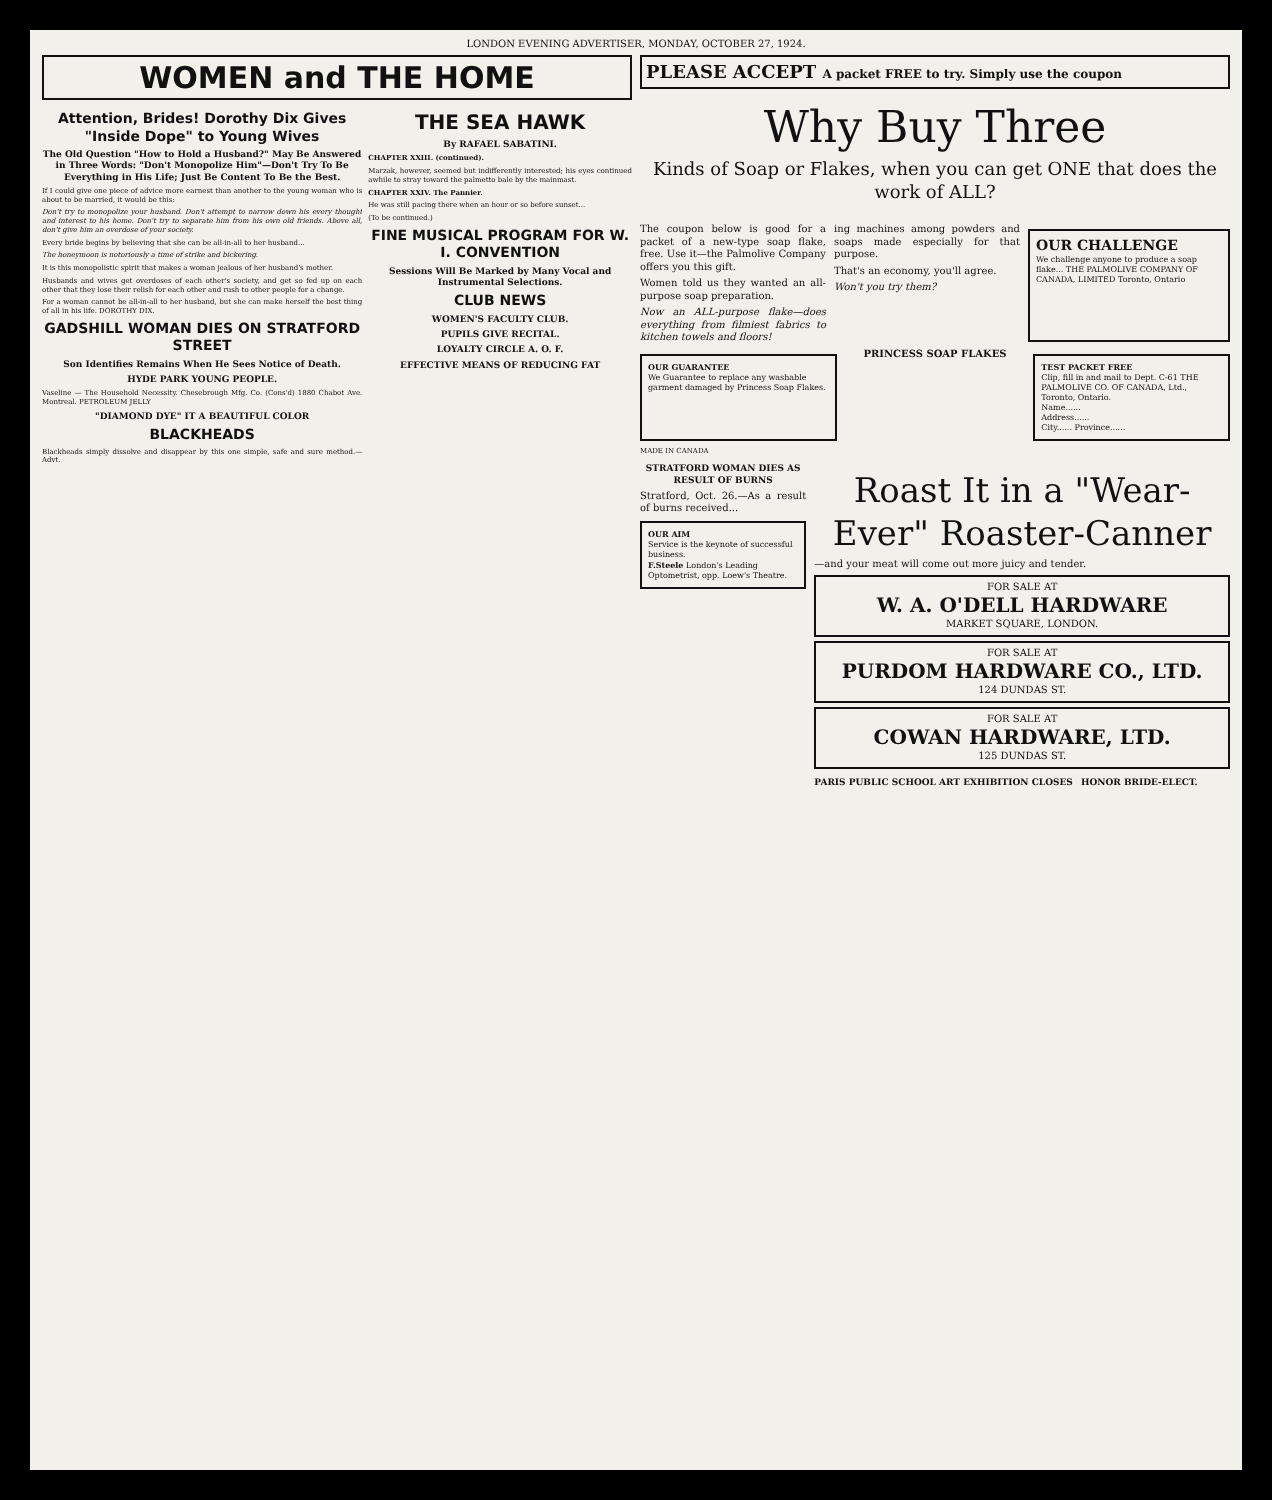LONDON EVENING ADVERTISER, MONDAY, OCTOBER 27, 1924.
WOMEN and THE HOME
Attention, Brides! Dorothy Dix Gives "Inside Dope" to Young Wives
The Old Question "How to Hold a Husband?" May Be Answered in Three Words: "Don't Monopolize Him"—Don't Try To Be Everything in His Life; Just Be Content To Be the Best.
If I could give one piece of advice more earnest than another to the young woman who is about to be married, it would be this:
Don't try to monopolize your husband. Don't attempt to narrow down his every thought and interest to his home. Don't try to separate him from his own old friends. Above all, don't give him an overdose of your society.
Every bride begins by believing that she can be all-in-all to her husband...
The honeymoon is notoriously a time of strike and bickering.
It is this monopolistic spirit that makes a woman jealous of her husband's mother.
Husbands and wives get overdoses of each other's society, and get so fed up on each other that they lose their relish for each other and rush to other people for a change.
For a woman cannot be all-in-all to her husband, but she can make herself the best thing of all in his life. DOROTHY DIX.
GADSHILL WOMAN DIES ON STRATFORD STREET
Son Identifies Remains When He Sees Notice of Death.
HYDE PARK YOUNG PEOPLE.
Vaseline — The Household Necessity. Chesebrough Mfg. Co. (Cons'd) 1880 Chabot Ave. Montreal. PETROLEUM JELLY
"DIAMOND DYE" IT A BEAUTIFUL COLOR
BLACKHEADS
Blackheads simply dissolve and disappear by this one simple, safe and sure method.—Advt.
THE SEA HAWK
By RAFAEL SABATINI.
CHAPTER XXIII. (continued).
Marzak, however, seemed but indifferently interested; his eyes continued awhile to stray toward the palmetto bale by the mainmast.
CHAPTER XXIV. The Pannier.
He was still pacing there when an hour or so before sunset...
(To be continued.)
FINE MUSICAL PROGRAM FOR W. I. CONVENTION
Sessions Will Be Marked by Many Vocal and Instrumental Selections.
CLUB NEWS
WOMEN'S FACULTY CLUB.
PUPILS GIVE RECITAL.
LOYALTY CIRCLE A. O. F.
EFFECTIVE MEANS OF REDUCING FAT
PLEASE ACCEPT A packet FREE to try. Simply use the coupon
Why Buy Three
Kinds of Soap or Flakes, when you can get ONE that does the work of ALL?
The coupon below is good for a packet of a new-type soap flake, free. Use it—the Palmolive Company offers you this gift.
Women told us they wanted an all-purpose soap preparation.
Now an ALL-purpose flake—does everything from filmiest fabrics to kitchen towels and floors!
ing machines among powders and soaps made especially for that purpose.
That's an economy, you'll agree.
Won't you try them?
OUR CHALLENGE
We challenge anyone to produce a soap flake... THE PALMOLIVE COMPANY OF CANADA, LIMITED Toronto, Ontario
OUR GUARANTEE
We Guarantee to replace any washable garment damaged by Princess Soap Flakes.
PRINCESS SOAP FLAKES
TEST PACKET FREE
Clip, fill in and mail to Dept. C-61 THE PALMOLIVE CO. OF CANADA, Ltd., Toronto, Ontario.
Name......
Address......
City...... Province......
MADE IN CANADA
STRATFORD WOMAN DIES AS RESULT OF BURNS
Stratford, Oct. 26.—As a result of burns received...
OUR AIM
Service is the keynote of successful business.
F.Steele London's Leading Optometrist, opp. Loew's Theatre.
Roast It in a "Wear-Ever" Roaster-Canner
—and your meat will come out more juicy and tender.
FOR SALE AT
W. A. O'DELL HARDWARE
MARKET SQUARE, LONDON.
FOR SALE AT
PURDOM HARDWARE CO., LTD.
124 DUNDAS ST.
FOR SALE AT
COWAN HARDWARE, LTD.
125 DUNDAS ST.
PARIS PUBLIC SCHOOL ART EXHIBITION CLOSES
HONOR BRIDE-ELECT.